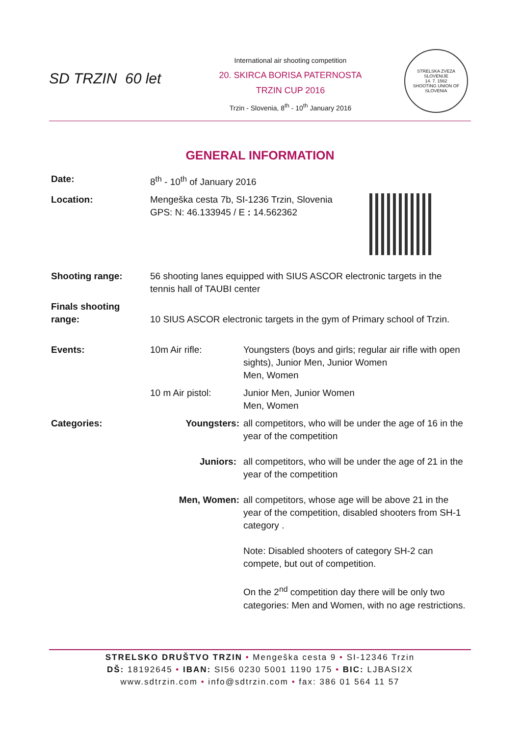SD TRZIN 60 let
International air shooting competition
20. SKIRCA BORISA PATERNOSTA
TRZIN CUP 2016
Trzin - Slovenia, 8<sup>th</sup> - 10<sup>th</sup> January 2016
STRELSKA ZVEZA SLOVENIJE
14. 7. 1562
SHOOTING UNION OF SLOVENIA
GENERAL INFORMATION
| Date: | 8<sup>th</sup> - 10<sup>th</sup> of January 2016 | |
| Location: | Mengeška cesta 7b, SI-1236 Trzin, Slovenia GPS: N: 46.133945 / E : 14.562362 | |
| Shooting range: | 56 shooting lanes equipped with SIUS ASCOR electronic targets in the tennis hall of TAUBI center | |
| Finals shooting range: | 10 SIUS ASCOR electronic targets in the gym of Primary school of Trzin. | |
| Events: | 10m Air rifle: | Youngsters (boys and girls; regular air rifle with open sights), Junior Men, Junior Women Men, Women |
| | 10 m Air pistol: | Junior Men, Junior Women Men, Women |
| Categories: | Youngsters: | all competitors, who will be under the age of 16 in the year of the competition |
| | Juniors: | all competitors, who will be under the age of 21 in the year of the competition |
| | Men, Women: | all competitors, whose age will be above 21 in the year of the competition, disabled shooters from SH-1 category . |
| | | Note: Disabled shooters of category SH-2 can compete, but out of competition. |
| | | On the 2<sup>nd</sup> competition day there will be only two categories: Men and Women, with no age restrictions. |
STRELSKO DRUŠTVO TRZIN • Mengeška cesta 9 • SI-12346 Trzin
DŠ: 18192645 • IBAN: SI56 0230 5001 1190 175 • BIC: LJBASI2X
www.sdtrzin.com • info@sdtrzin.com • fax: 386 01 564 11 57